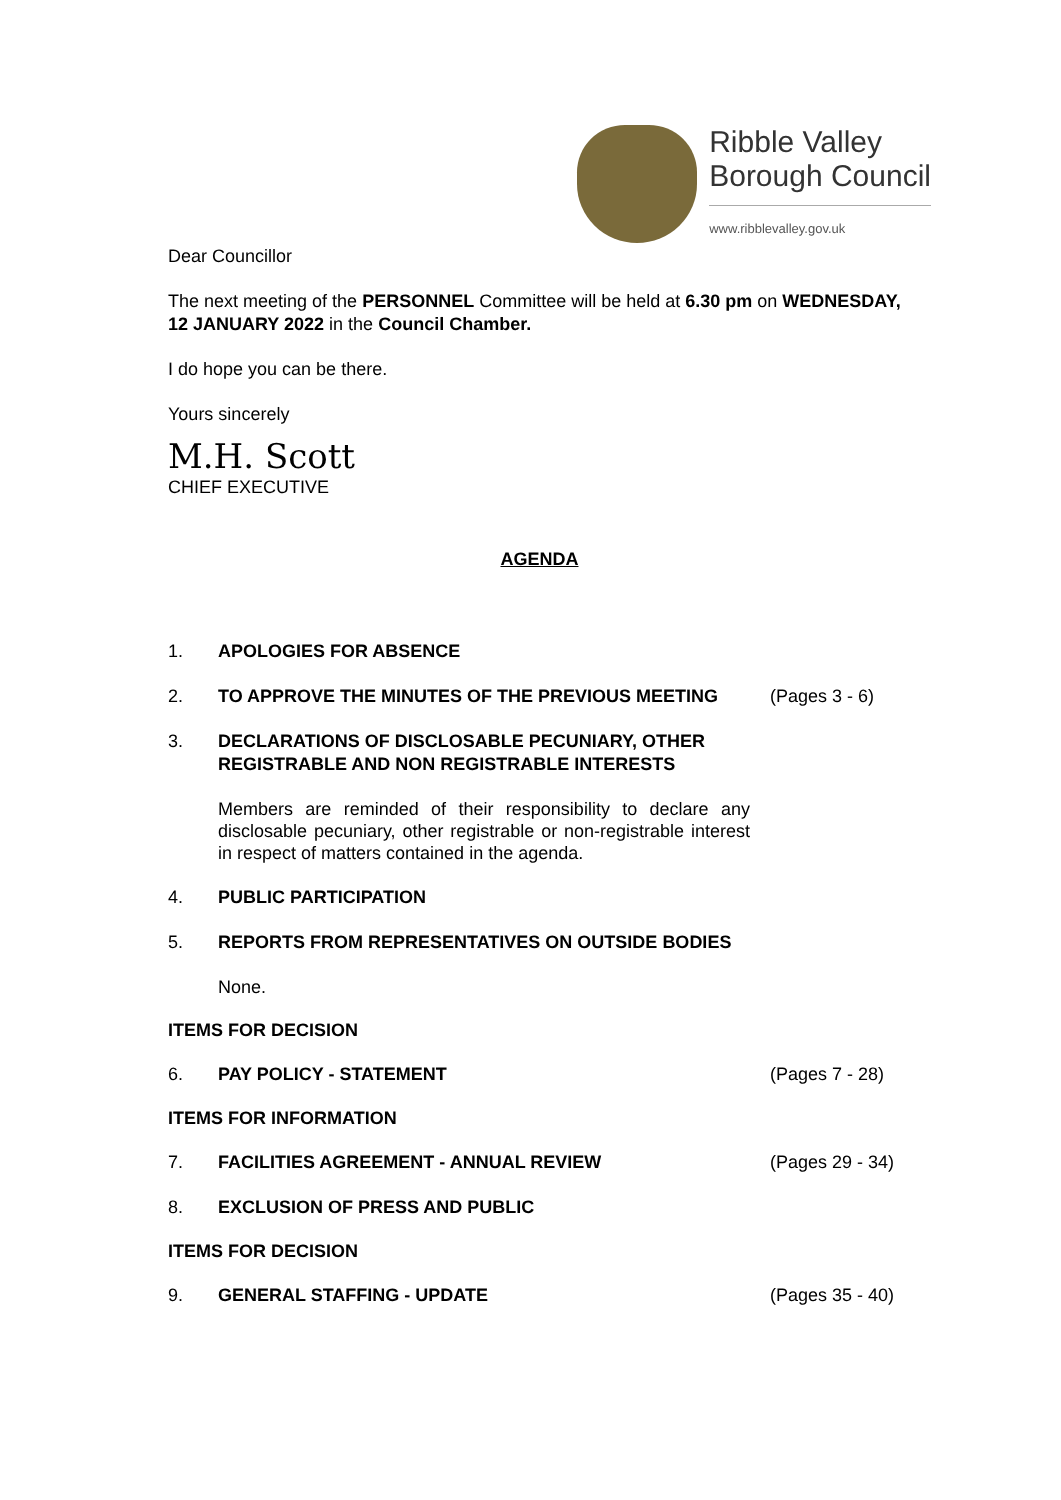Ribble Valley
Borough Council
www.ribblevalley.gov.uk
Dear Councillor
The next meeting of the PERSONNEL Committee will be held at 6.30 pm on WEDNESDAY, 12 JANUARY 2022 in the Council Chamber.
I do hope you can be there.
Yours sincerely
M.H. Scott
CHIEF EXECUTIVE
AGENDA
1. APOLOGIES FOR ABSENCE
2. TO APPROVE THE MINUTES OF THE PREVIOUS MEETING (Pages 3 - 6)
3. DECLARATIONS OF DISCLOSABLE PECUNIARY, OTHER REGISTRABLE AND NON REGISTRABLE INTERESTS
Members are reminded of their responsibility to declare any disclosable pecuniary, other registrable or non-registrable interest in respect of matters contained in the agenda.
4. PUBLIC PARTICIPATION
5. REPORTS FROM REPRESENTATIVES ON OUTSIDE BODIES
None.
ITEMS FOR DECISION
6. PAY POLICY - STATEMENT (Pages 7 - 28)
ITEMS FOR INFORMATION
7. FACILITIES AGREEMENT - ANNUAL REVIEW (Pages 29 - 34)
8. EXCLUSION OF PRESS AND PUBLIC
ITEMS FOR DECISION
9. GENERAL STAFFING - UPDATE (Pages 35 - 40)